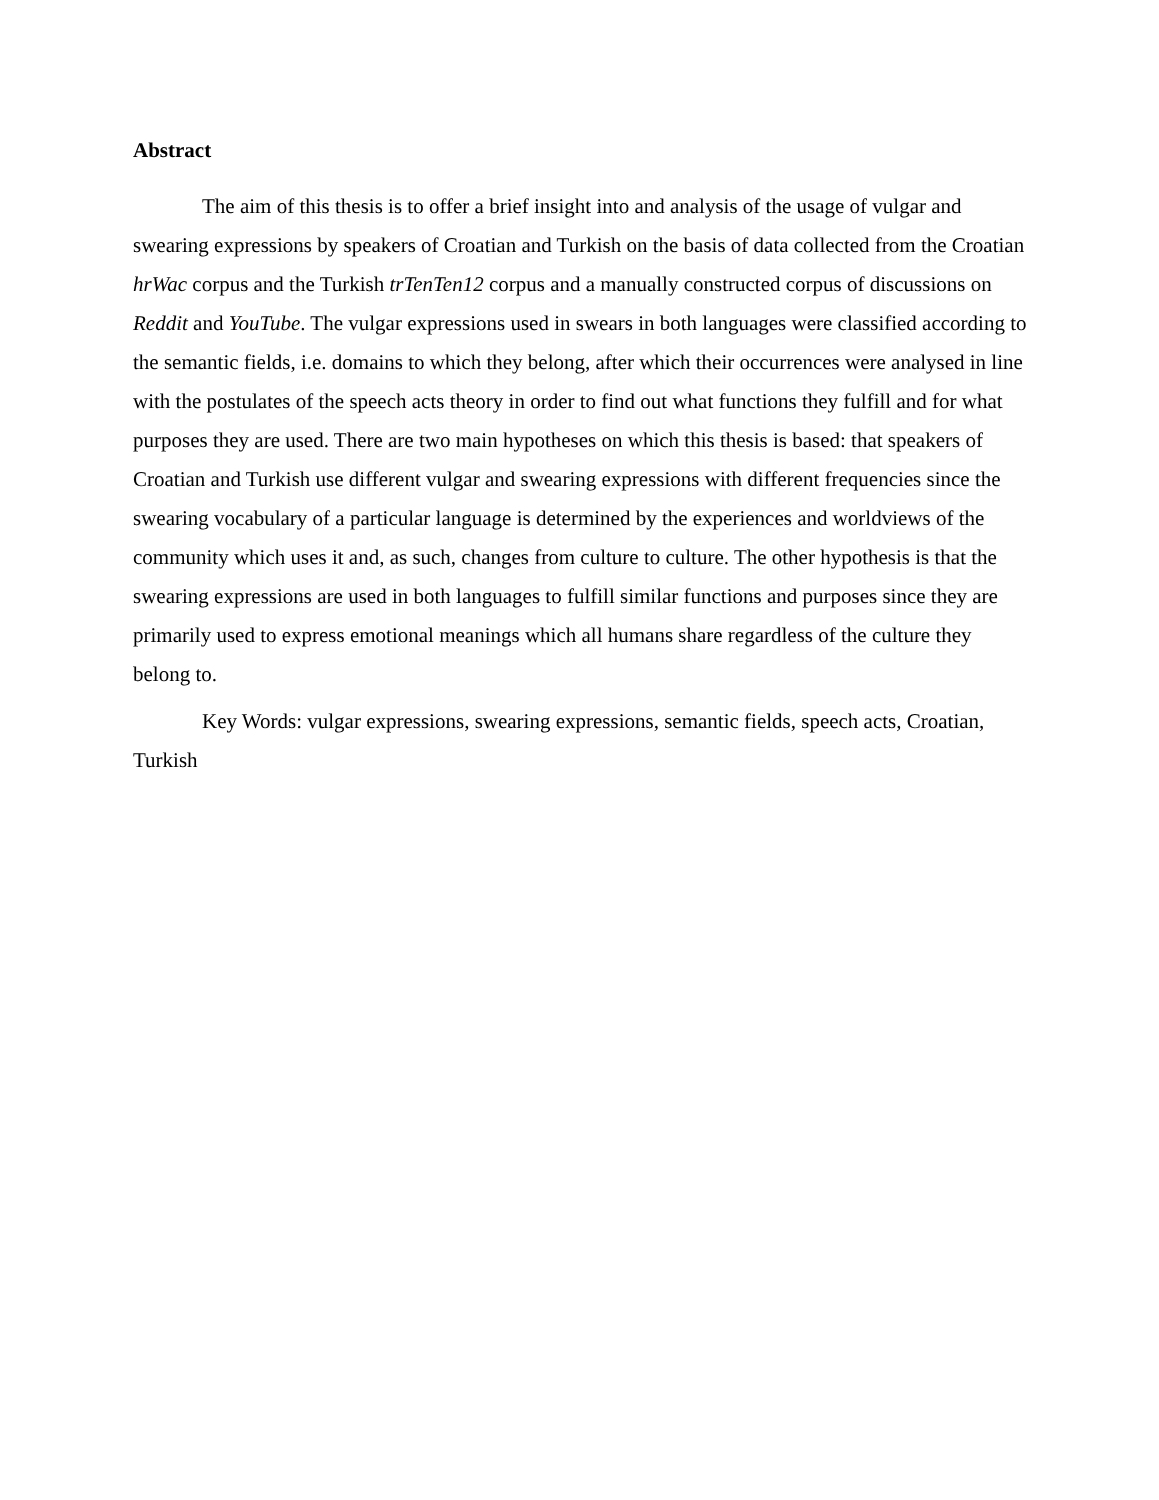Abstract
The aim of this thesis is to offer a brief insight into and analysis of the usage of vulgar and swearing expressions by speakers of Croatian and Turkish on the basis of data collected from the Croatian hrWac corpus and the Turkish trTenTen12 corpus and a manually constructed corpus of discussions on Reddit and YouTube. The vulgar expressions used in swears in both languages were classified according to the semantic fields, i.e. domains to which they belong, after which their occurrences were analysed in line with the postulates of the speech acts theory in order to find out what functions they fulfill and for what purposes they are used. There are two main hypotheses on which this thesis is based: that speakers of Croatian and Turkish use different vulgar and swearing expressions with different frequencies since the swearing vocabulary of a particular language is determined by the experiences and worldviews of the community which uses it and, as such, changes from culture to culture. The other hypothesis is that the swearing expressions are used in both languages to fulfill similar functions and purposes since they are primarily used to express emotional meanings which all humans share regardless of the culture they belong to.
Key Words: vulgar expressions, swearing expressions, semantic fields, speech acts, Croatian, Turkish